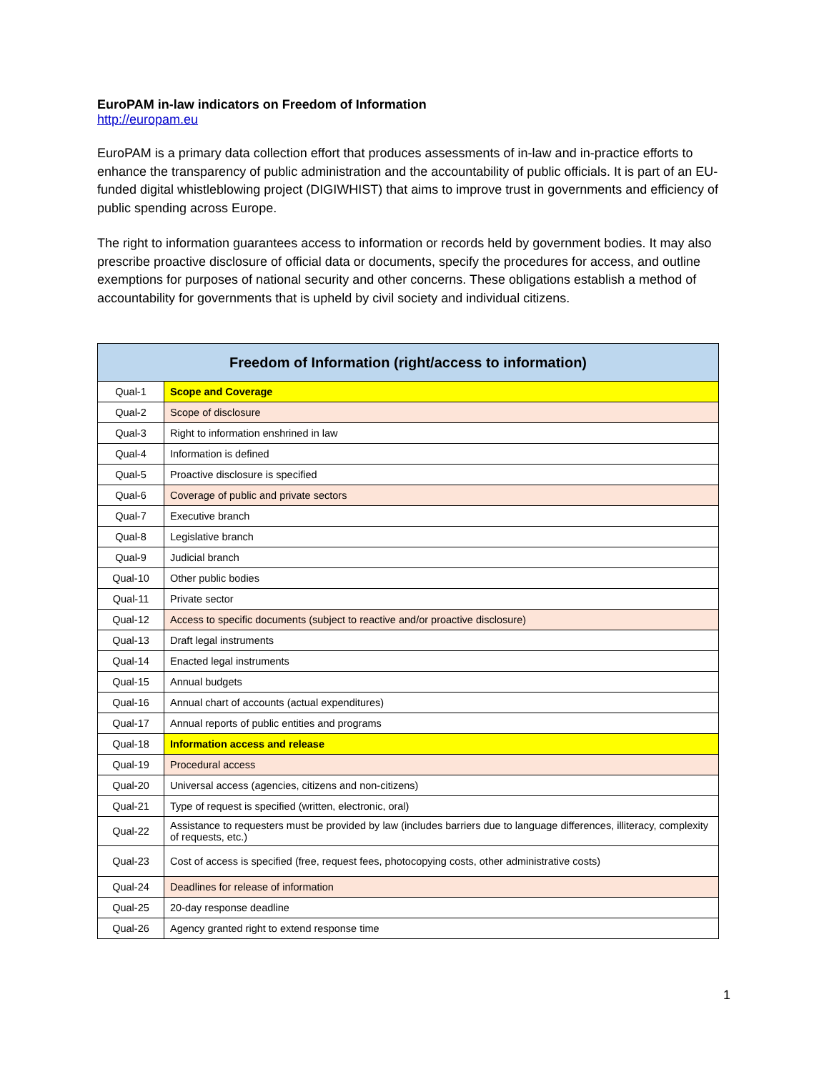EuroPAM in-law indicators on Freedom of Information
http://europam.eu
EuroPAM is a primary data collection effort that produces assessments of in-law and in-practice efforts to enhance the transparency of public administration and the accountability of public officials. It is part of an EU-funded digital whistleblowing project (DIGIWHIST) that aims to improve trust in governments and efficiency of public spending across Europe.
The right to information guarantees access to information or records held by government bodies. It may also prescribe proactive disclosure of official data or documents, specify the procedures for access, and outline exemptions for purposes of national security and other concerns. These obligations establish a method of accountability for governments that is upheld by civil society and individual citizens.
| Freedom of Information (right/access to information) | |
| --- | --- |
| Qual-1 | Scope and Coverage |
| Qual-2 | Scope of disclosure |
| Qual-3 | Right to information enshrined in law |
| Qual-4 | Information is defined |
| Qual-5 | Proactive disclosure is specified |
| Qual-6 | Coverage of public and private sectors |
| Qual-7 | Executive branch |
| Qual-8 | Legislative branch |
| Qual-9 | Judicial branch |
| Qual-10 | Other public bodies |
| Qual-11 | Private sector |
| Qual-12 | Access to specific documents (subject to reactive and/or proactive disclosure) |
| Qual-13 | Draft legal instruments |
| Qual-14 | Enacted legal instruments |
| Qual-15 | Annual budgets |
| Qual-16 | Annual chart of accounts (actual expenditures) |
| Qual-17 | Annual reports of public entities and programs |
| Qual-18 | Information access and release |
| Qual-19 | Procedural access |
| Qual-20 | Universal access (agencies, citizens and non-citizens) |
| Qual-21 | Type of request is specified (written, electronic, oral) |
| Qual-22 | Assistance to requesters must be provided by law (includes barriers due to language differences, illiteracy, complexity of requests, etc.) |
| Qual-23 | Cost of access is specified (free, request fees, photocopying costs, other administrative costs) |
| Qual-24 | Deadlines for release of information |
| Qual-25 | 20-day response deadline |
| Qual-26 | Agency granted right to extend response time |
1